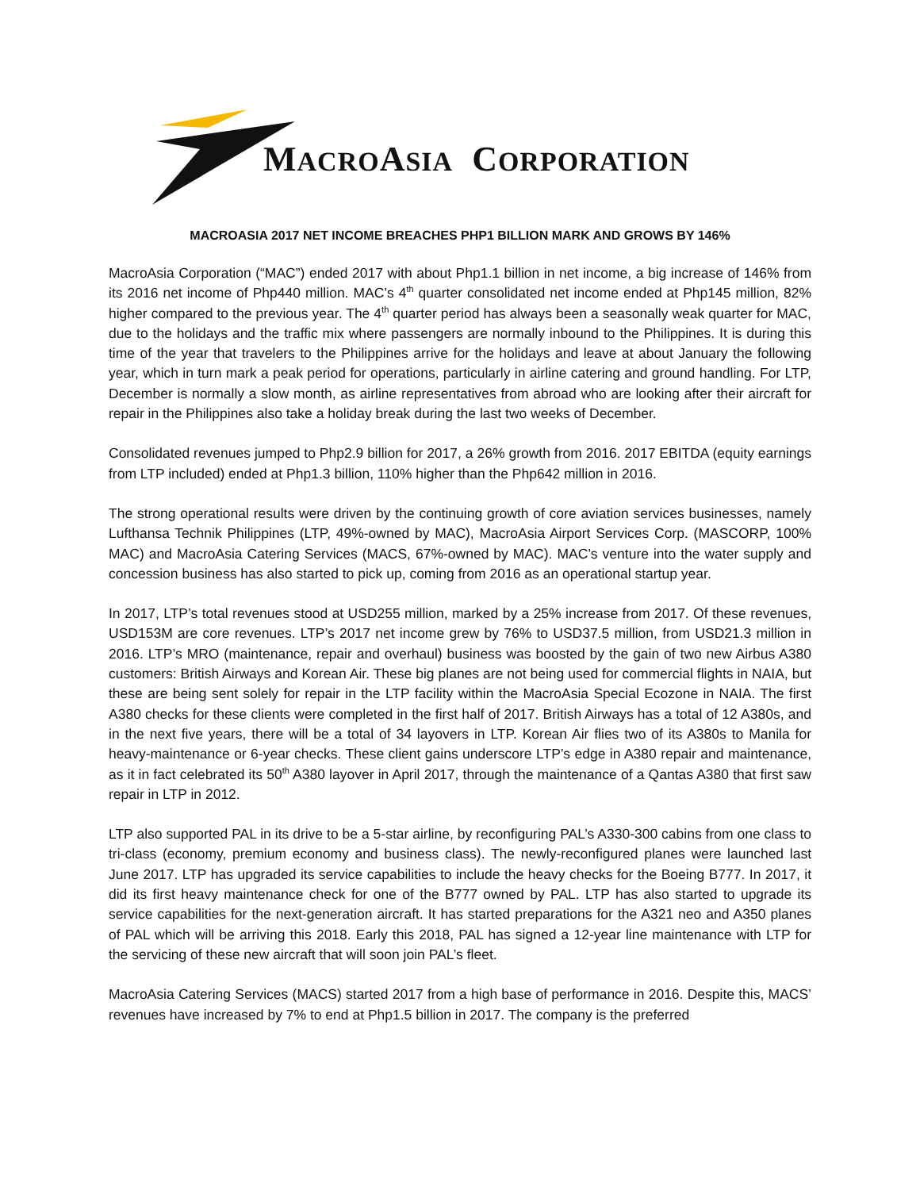MACROASIA CORPORATION
MACROASIA 2017 NET INCOME BREACHES PHP1 BILLION MARK AND GROWS BY 146%
MacroAsia Corporation (“MAC”) ended 2017 with about Php1.1 billion in net income, a big increase of 146% from its 2016 net income of Php440 million. MAC’s 4<sup>th</sup> quarter consolidated net income ended at Php145 million, 82% higher compared to the previous year. The 4<sup>th</sup> quarter period has always been a seasonally weak quarter for MAC, due to the holidays and the traffic mix where passengers are normally inbound to the Philippines. It is during this time of the year that travelers to the Philippines arrive for the holidays and leave at about January the following year, which in turn mark a peak period for operations, particularly in airline catering and ground handling. For LTP, December is normally a slow month, as airline representatives from abroad who are looking after their aircraft for repair in the Philippines also take a holiday break during the last two weeks of December.
Consolidated revenues jumped to Php2.9 billion for 2017, a 26% growth from 2016. 2017 EBITDA (equity earnings from LTP included) ended at Php1.3 billion, 110% higher than the Php642 million in 2016.
The strong operational results were driven by the continuing growth of core aviation services businesses, namely Lufthansa Technik Philippines (LTP, 49%-owned by MAC), MacroAsia Airport Services Corp. (MASCORP, 100% MAC) and MacroAsia Catering Services (MACS, 67%-owned by MAC). MAC’s venture into the water supply and concession business has also started to pick up, coming from 2016 as an operational startup year.
In 2017, LTP’s total revenues stood at USD255 million, marked by a 25% increase from 2017. Of these revenues, USD153M are core revenues. LTP’s 2017 net income grew by 76% to USD37.5 million, from USD21.3 million in 2016. LTP’s MRO (maintenance, repair and overhaul) business was boosted by the gain of two new Airbus A380 customers: British Airways and Korean Air. These big planes are not being used for commercial flights in NAIA, but these are being sent solely for repair in the LTP facility within the MacroAsia Special Ecozone in NAIA. The first A380 checks for these clients were completed in the first half of 2017. British Airways has a total of 12 A380s, and in the next five years, there will be a total of 34 layovers in LTP. Korean Air flies two of its A380s to Manila for heavy-maintenance or 6-year checks. These client gains underscore LTP’s edge in A380 repair and maintenance, as it in fact celebrated its 50<sup>th</sup> A380 layover in April 2017, through the maintenance of a Qantas A380 that first saw repair in LTP in 2012.
LTP also supported PAL in its drive to be a 5-star airline, by reconfiguring PAL’s A330-300 cabins from one class to tri-class (economy, premium economy and business class). The newly-reconfigured planes were launched last June 2017. LTP has upgraded its service capabilities to include the heavy checks for the Boeing B777. In 2017, it did its first heavy maintenance check for one of the B777 owned by PAL. LTP has also started to upgrade its service capabilities for the next-generation aircraft. It has started preparations for the A321 neo and A350 planes of PAL which will be arriving this 2018. Early this 2018, PAL has signed a 12-year line maintenance with LTP for the servicing of these new aircraft that will soon join PAL’s fleet.
MacroAsia Catering Services (MACS) started 2017 from a high base of performance in 2016. Despite this, MACS’ revenues have increased by 7% to end at Php1.5 billion in 2017. The company is the preferred